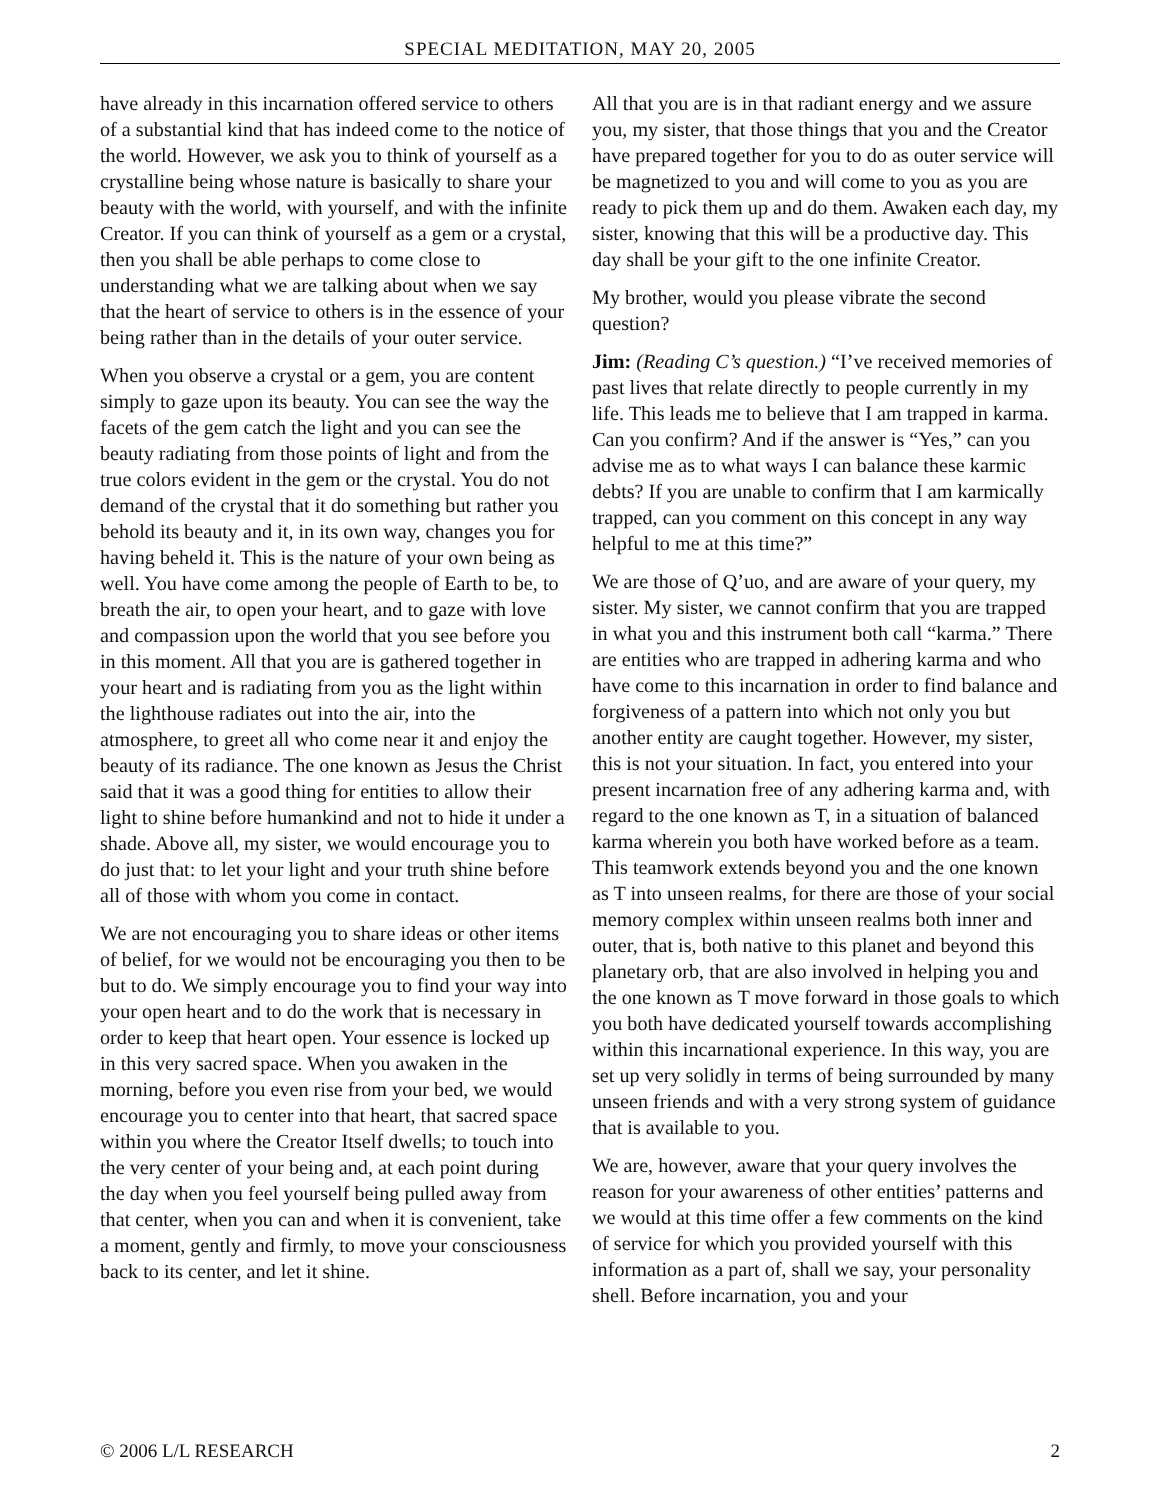SPECIAL MEDITATION, MAY 20, 2005
have already in this incarnation offered service to others of a substantial kind that has indeed come to the notice of the world. However, we ask you to think of yourself as a crystalline being whose nature is basically to share your beauty with the world, with yourself, and with the infinite Creator. If you can think of yourself as a gem or a crystal, then you shall be able perhaps to come close to understanding what we are talking about when we say that the heart of service to others is in the essence of your being rather than in the details of your outer service.
When you observe a crystal or a gem, you are content simply to gaze upon its beauty. You can see the way the facets of the gem catch the light and you can see the beauty radiating from those points of light and from the true colors evident in the gem or the crystal. You do not demand of the crystal that it do something but rather you behold its beauty and it, in its own way, changes you for having beheld it. This is the nature of your own being as well. You have come among the people of Earth to be, to breath the air, to open your heart, and to gaze with love and compassion upon the world that you see before you in this moment. All that you are is gathered together in your heart and is radiating from you as the light within the lighthouse radiates out into the air, into the atmosphere, to greet all who come near it and enjoy the beauty of its radiance. The one known as Jesus the Christ said that it was a good thing for entities to allow their light to shine before humankind and not to hide it under a shade. Above all, my sister, we would encourage you to do just that: to let your light and your truth shine before all of those with whom you come in contact.
We are not encouraging you to share ideas or other items of belief, for we would not be encouraging you then to be but to do. We simply encourage you to find your way into your open heart and to do the work that is necessary in order to keep that heart open. Your essence is locked up in this very sacred space. When you awaken in the morning, before you even rise from your bed, we would encourage you to center into that heart, that sacred space within you where the Creator Itself dwells; to touch into the very center of your being and, at each point during the day when you feel yourself being pulled away from that center, when you can and when it is convenient, take a moment, gently and firmly, to move your consciousness back to its center, and let it shine.
All that you are is in that radiant energy and we assure you, my sister, that those things that you and the Creator have prepared together for you to do as outer service will be magnetized to you and will come to you as you are ready to pick them up and do them. Awaken each day, my sister, knowing that this will be a productive day. This day shall be your gift to the one infinite Creator.
My brother, would you please vibrate the second question?
Jim: (Reading C’s question.) “I’ve received memories of past lives that relate directly to people currently in my life. This leads me to believe that I am trapped in karma. Can you confirm? And if the answer is “Yes,” can you advise me as to what ways I can balance these karmic debts? If you are unable to confirm that I am karmically trapped, can you comment on this concept in any way helpful to me at this time?”
We are those of Q’uo, and are aware of your query, my sister. My sister, we cannot confirm that you are trapped in what you and this instrument both call “karma.” There are entities who are trapped in adhering karma and who have come to this incarnation in order to find balance and forgiveness of a pattern into which not only you but another entity are caught together. However, my sister, this is not your situation. In fact, you entered into your present incarnation free of any adhering karma and, with regard to the one known as T, in a situation of balanced karma wherein you both have worked before as a team. This teamwork extends beyond you and the one known as T into unseen realms, for there are those of your social memory complex within unseen realms both inner and outer, that is, both native to this planet and beyond this planetary orb, that are also involved in helping you and the one known as T move forward in those goals to which you both have dedicated yourself towards accomplishing within this incarnational experience. In this way, you are set up very solidly in terms of being surrounded by many unseen friends and with a very strong system of guidance that is available to you.
We are, however, aware that your query involves the reason for your awareness of other entities’ patterns and we would at this time offer a few comments on the kind of service for which you provided yourself with this information as a part of, shall we say, your personality shell. Before incarnation, you and your
© 2006 L/L RESEARCH 2